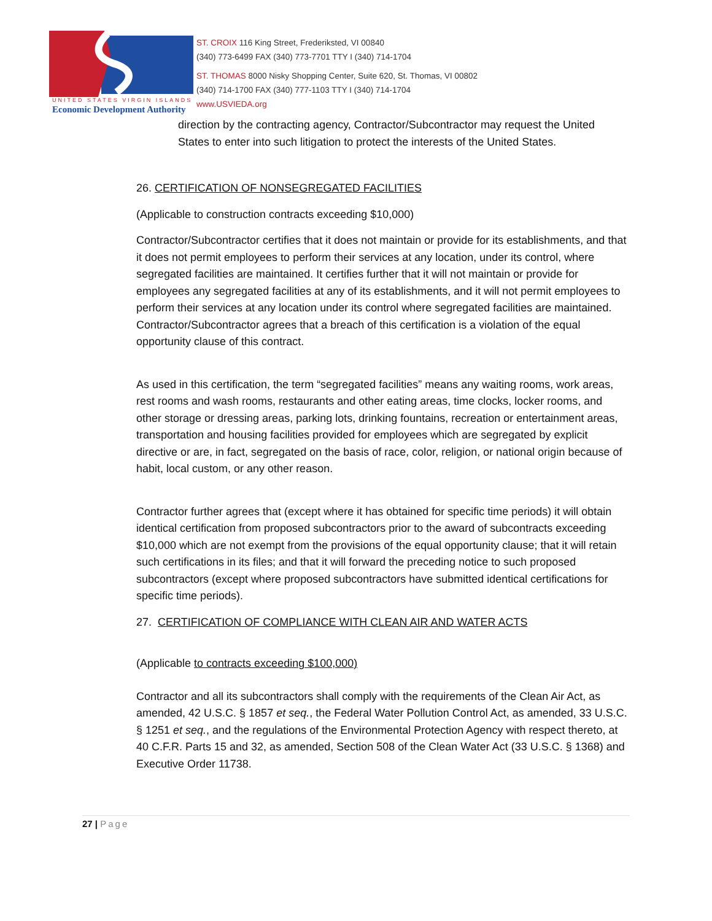ST. CROIX 116 King Street, Frederiksted, VI 00840
(340) 773-6499 FAX (340) 773-7701 TTY I (340) 714-1704
ST. THOMAS 8000 Nisky Shopping Center, Suite 620, St. Thomas, VI 00802
(340) 714-1700 FAX (340) 777-1103 TTY I (340) 714-1704
www.USVIEDA.org
UNITED STATES VIRGIN ISLANDS
Economic Development Authority
direction by the contracting agency, Contractor/Subcontractor may request the United States to enter into such litigation to protect the interests of the United States.
26. CERTIFICATION OF NONSEGREGATED FACILITIES
(Applicable to construction contracts exceeding $10,000)
Contractor/Subcontractor certifies that it does not maintain or provide for its establishments, and that it does not permit employees to perform their services at any location, under its control, where segregated facilities are maintained. It certifies further that it will not maintain or provide for employees any segregated facilities at any of its establishments, and it will not permit employees to perform their services at any location under its control where segregated facilities are maintained. Contractor/Subcontractor agrees that a breach of this certification is a violation of the equal opportunity clause of this contract.
As used in this certification, the term “segregated facilities” means any waiting rooms, work areas, rest rooms and wash rooms, restaurants and other eating areas, time clocks, locker rooms, and other storage or dressing areas, parking lots, drinking fountains, recreation or entertainment areas, transportation and housing facilities provided for employees which are segregated by explicit directive or are, in fact, segregated on the basis of race, color, religion, or national origin because of habit, local custom, or any other reason.
Contractor further agrees that (except where it has obtained for specific time periods) it will obtain identical certification from proposed subcontractors prior to the award of subcontracts exceeding $10,000 which are not exempt from the provisions of the equal opportunity clause; that it will retain such certifications in its files; and that it will forward the preceding notice to such proposed subcontractors (except where proposed subcontractors have submitted identical certifications for specific time periods).
27. CERTIFICATION OF COMPLIANCE WITH CLEAN AIR AND WATER ACTS
(Applicable to contracts exceeding $100,000)
Contractor and all its subcontractors shall comply with the requirements of the Clean Air Act, as amended, 42 U.S.C. § 1857 et seq., the Federal Water Pollution Control Act, as amended, 33 U.S.C. § 1251 et seq., and the regulations of the Environmental Protection Agency with respect thereto, at 40 C.F.R. Parts 15 and 32, as amended, Section 508 of the Clean Water Act (33 U.S.C. § 1368) and Executive Order 11738.
27 | Page